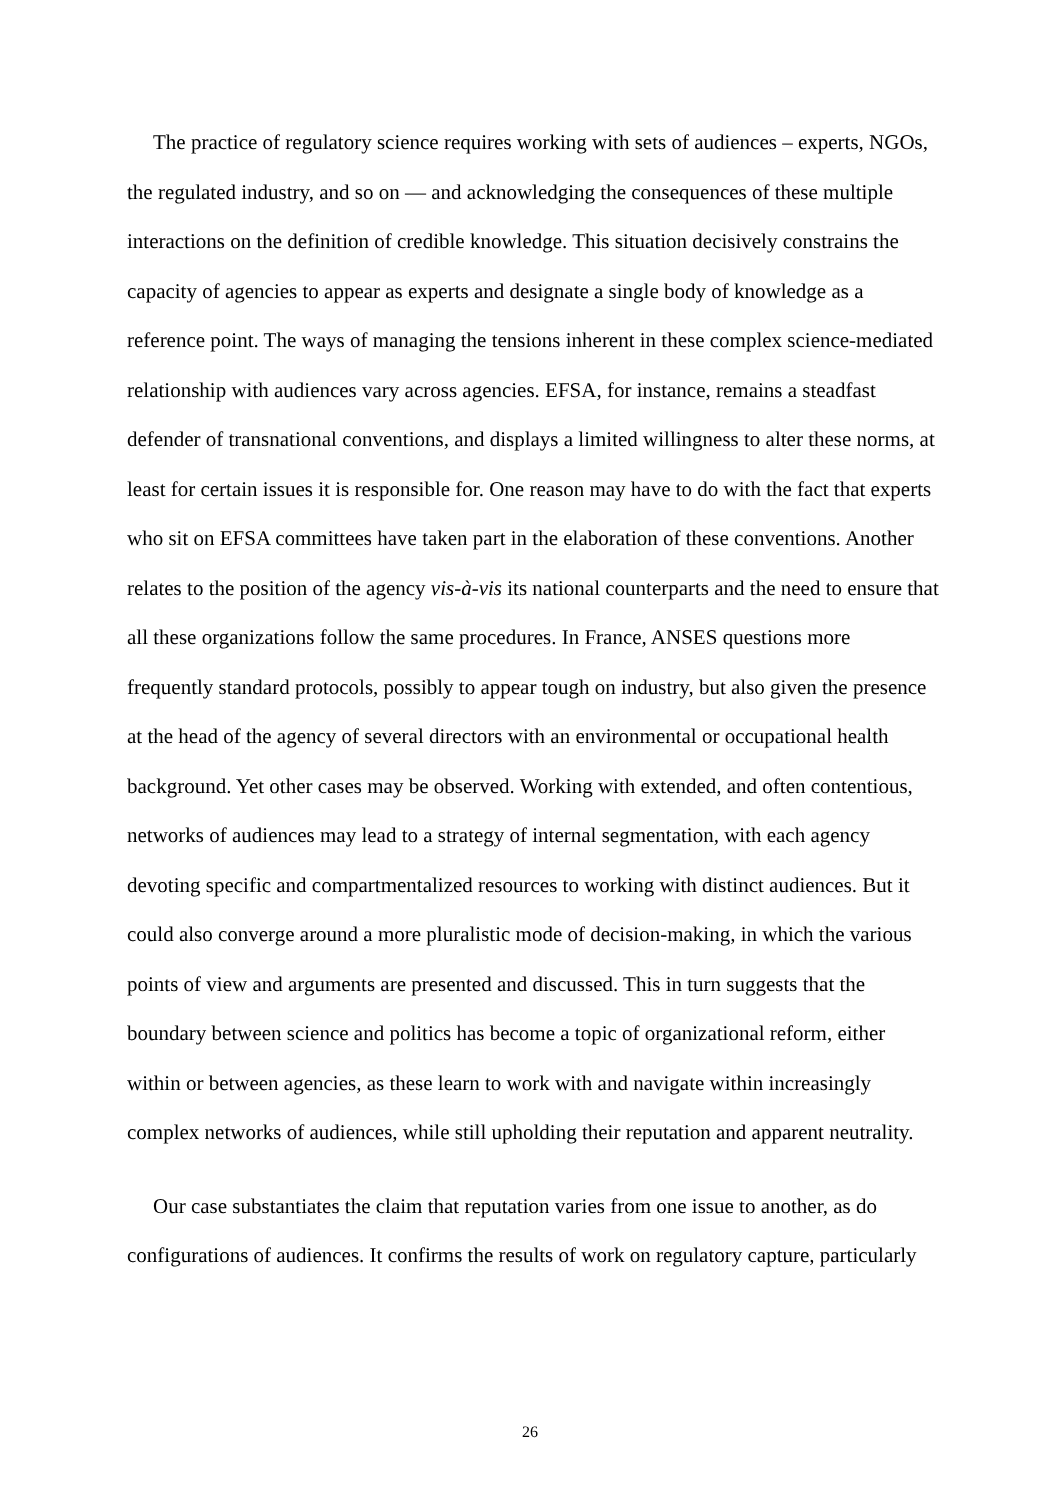The practice of regulatory science requires working with sets of audiences – experts, NGOs, the regulated industry, and so on — and acknowledging the consequences of these multiple interactions on the definition of credible knowledge. This situation decisively constrains the capacity of agencies to appear as experts and designate a single body of knowledge as a reference point. The ways of managing the tensions inherent in these complex science-mediated relationship with audiences vary across agencies. EFSA, for instance, remains a steadfast defender of transnational conventions, and displays a limited willingness to alter these norms, at least for certain issues it is responsible for. One reason may have to do with the fact that experts who sit on EFSA committees have taken part in the elaboration of these conventions. Another relates to the position of the agency vis-à-vis its national counterparts and the need to ensure that all these organizations follow the same procedures. In France, ANSES questions more frequently standard protocols, possibly to appear tough on industry, but also given the presence at the head of the agency of several directors with an environmental or occupational health background. Yet other cases may be observed. Working with extended, and often contentious, networks of audiences may lead to a strategy of internal segmentation, with each agency devoting specific and compartmentalized resources to working with distinct audiences. But it could also converge around a more pluralistic mode of decision-making, in which the various points of view and arguments are presented and discussed. This in turn suggests that the boundary between science and politics has become a topic of organizational reform, either within or between agencies, as these learn to work with and navigate within increasingly complex networks of audiences, while still upholding their reputation and apparent neutrality.
Our case substantiates the claim that reputation varies from one issue to another, as do configurations of audiences. It confirms the results of work on regulatory capture, particularly
26